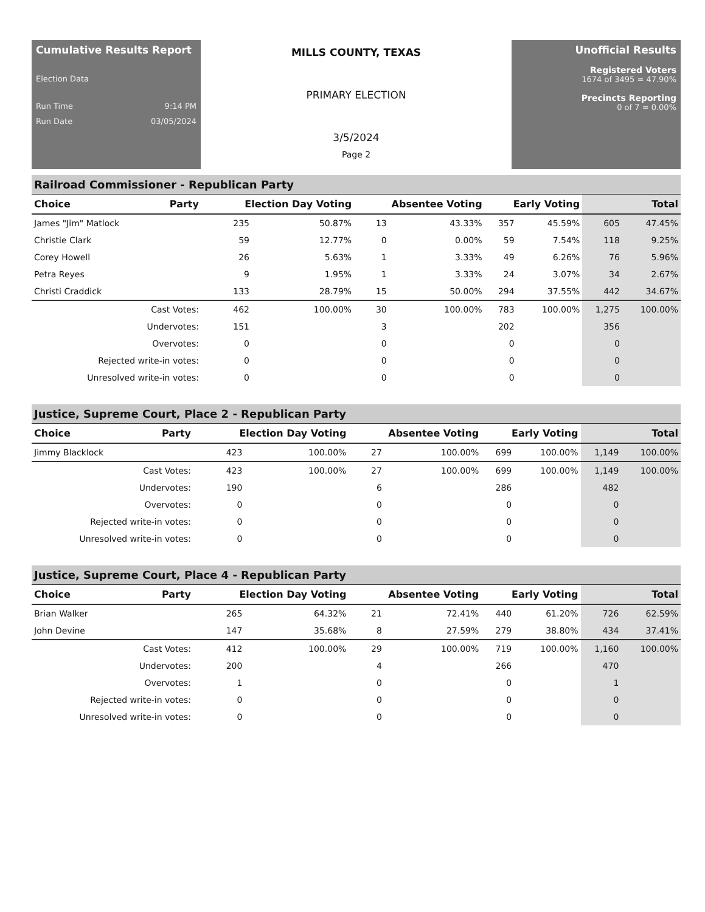Cumulative Results Report
Election Data
Run Time 9:14 PM
Run Date 03/05/2024
MILLS COUNTY, TEXAS
PRIMARY ELECTION
3/5/2024
Page 2
Unofficial Results
Registered Voters
1674 of 3495 = 47.90%
Precincts Reporting
0 of 7 = 0.00%
Railroad Commissioner - Republican Party
| Choice | Party | Election Day Voting | | Absentee Voting | | Early Voting | | Total | |
| --- | --- | --- | --- | --- | --- | --- | --- | --- | --- |
| James "Jim" Matlock | | 235 | 50.87% | 13 | 43.33% | 357 | 45.59% | 605 | 47.45% |
| Christie Clark | | 59 | 12.77% | 0 | 0.00% | 59 | 7.54% | 118 | 9.25% |
| Corey Howell | | 26 | 5.63% | 1 | 3.33% | 49 | 6.26% | 76 | 5.96% |
| Petra Reyes | | 9 | 1.95% | 1 | 3.33% | 24 | 3.07% | 34 | 2.67% |
| Christi Craddick | | 133 | 28.79% | 15 | 50.00% | 294 | 37.55% | 442 | 34.67% |
| Cast Votes: | | 462 | 100.00% | 30 | 100.00% | 783 | 100.00% | 1,275 | 100.00% |
| Undervotes: | | 151 | | 3 | | 202 | | 356 | |
| Overvotes: | | 0 | | 0 | | 0 | | 0 | |
| Rejected write-in votes: | | 0 | | 0 | | 0 | | 0 | |
| Unresolved write-in votes: | | 0 | | 0 | | 0 | | 0 | |
Justice, Supreme Court, Place 2 - Republican Party
| Choice | Party | Election Day Voting | | Absentee Voting | | Early Voting | | Total | |
| --- | --- | --- | --- | --- | --- | --- | --- | --- | --- |
| Jimmy Blacklock | | 423 | 100.00% | 27 | 100.00% | 699 | 100.00% | 1,149 | 100.00% |
| Cast Votes: | | 423 | 100.00% | 27 | 100.00% | 699 | 100.00% | 1,149 | 100.00% |
| Undervotes: | | 190 | | 6 | | 286 | | 482 | |
| Overvotes: | | 0 | | 0 | | 0 | | 0 | |
| Rejected write-in votes: | | 0 | | 0 | | 0 | | 0 | |
| Unresolved write-in votes: | | 0 | | 0 | | 0 | | 0 | |
Justice, Supreme Court, Place 4 - Republican Party
| Choice | Party | Election Day Voting | | Absentee Voting | | Early Voting | | Total | |
| --- | --- | --- | --- | --- | --- | --- | --- | --- | --- |
| Brian Walker | | 265 | 64.32% | 21 | 72.41% | 440 | 61.20% | 726 | 62.59% |
| John Devine | | 147 | 35.68% | 8 | 27.59% | 279 | 38.80% | 434 | 37.41% |
| Cast Votes: | | 412 | 100.00% | 29 | 100.00% | 719 | 100.00% | 1,160 | 100.00% |
| Undervotes: | | 200 | | 4 | | 266 | | 470 | |
| Overvotes: | | 1 | | 0 | | 0 | | 1 | |
| Rejected write-in votes: | | 0 | | 0 | | 0 | | 0 | |
| Unresolved write-in votes: | | 0 | | 0 | | 0 | | 0 | |